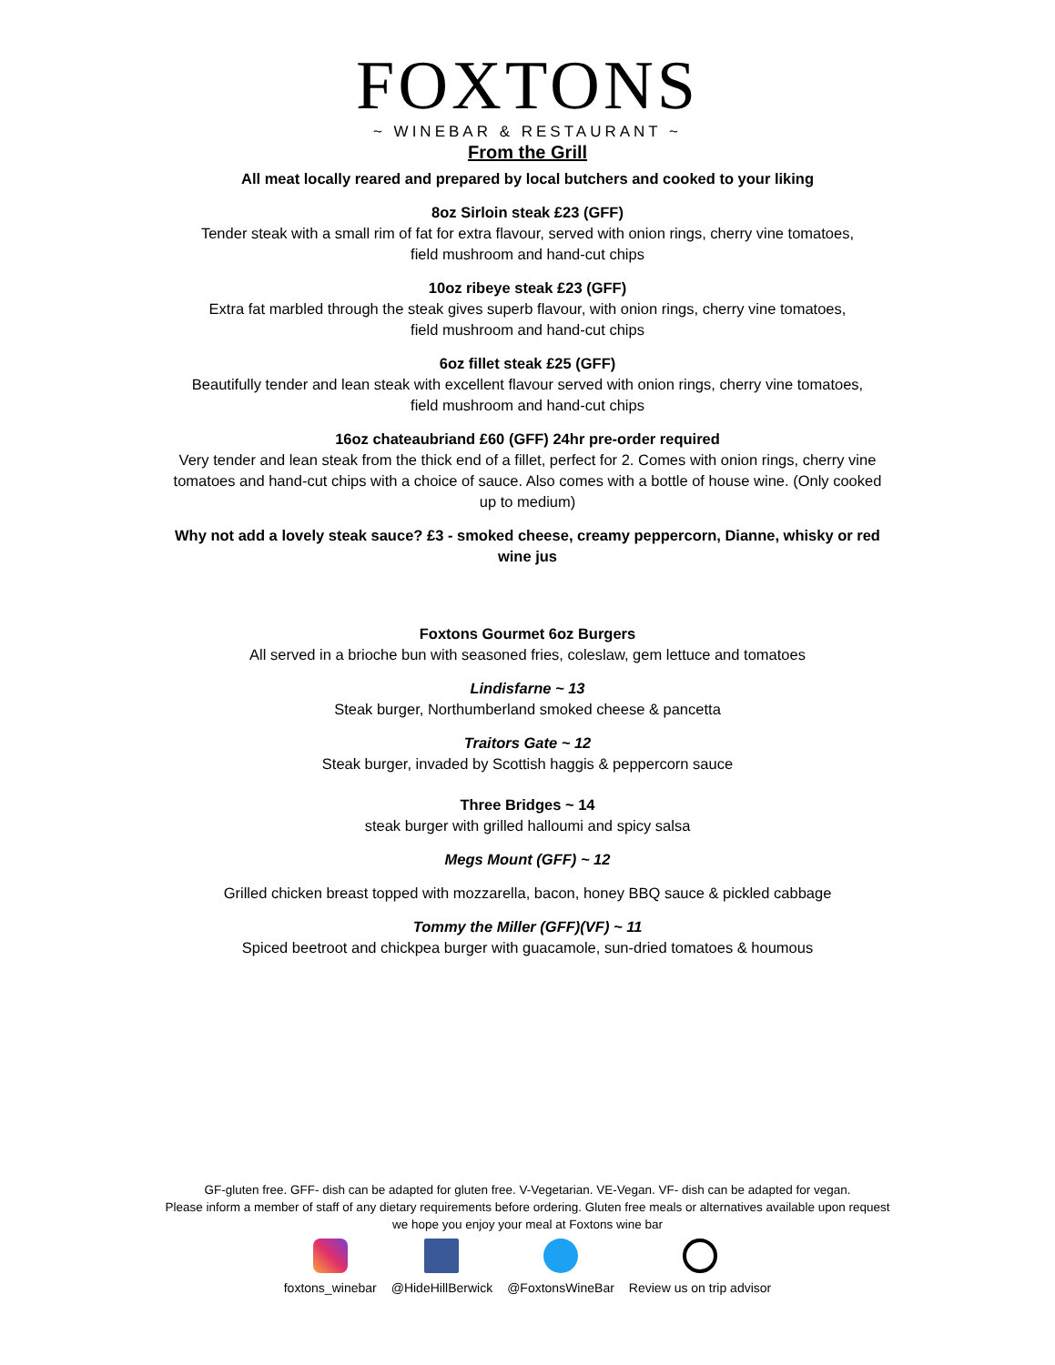FOXTONS
~ WINEBAR & RESTAURANT ~
From the Grill
All meat locally reared and prepared by local butchers and cooked to your liking
8oz Sirloin steak £23 (GFF)
Tender steak with a small rim of fat for extra flavour, served with onion rings, cherry vine tomatoes,
field mushroom and hand-cut chips
10oz ribeye steak £23 (GFF)
Extra fat marbled through the steak gives superb flavour, with onion rings, cherry vine tomatoes,
field mushroom and hand-cut chips
6oz fillet steak £25 (GFF)
Beautifully tender and lean steak with excellent flavour served with onion rings, cherry vine tomatoes,
field mushroom and hand-cut chips
16oz chateaubriand £60 (GFF) 24hr pre-order required
Very tender and lean steak from the thick end of a fillet, perfect for 2. Comes with onion rings, cherry vine tomatoes and hand-cut chips with a choice of sauce. Also comes with a bottle of house wine. (Only cooked up to medium)
Why not add a lovely steak sauce? £3 - smoked cheese, creamy peppercorn, Dianne, whisky or red wine jus
Foxtons Gourmet 6oz Burgers
All served in a brioche bun with seasoned fries, coleslaw, gem lettuce and tomatoes
Lindisfarne ~ 13
Steak burger, Northumberland smoked cheese & pancetta
Traitors Gate ~ 12
Steak burger, invaded by Scottish haggis & peppercorn sauce
Three Bridges ~ 14
steak burger with grilled halloumi and spicy salsa
Megs Mount (GFF) ~ 12
Grilled chicken breast topped with mozzarella, bacon, honey BBQ sauce & pickled cabbage
Tommy the Miller (GFF)(VF) ~ 11
Spiced beetroot and chickpea burger with guacamole, sun-dried tomatoes & houmous
GF-gluten free. GFF- dish can be adapted for gluten free. V-Vegetarian. VE-Vegan. VF- dish can be adapted for vegan.
Please inform a member of staff of any dietary requirements before ordering. Gluten free meals or alternatives available upon request we hope you enjoy your meal at Foxtons wine bar
foxtons_winebar @HideHillBerwick @FoxtonsWineBar Review us on trip advisor